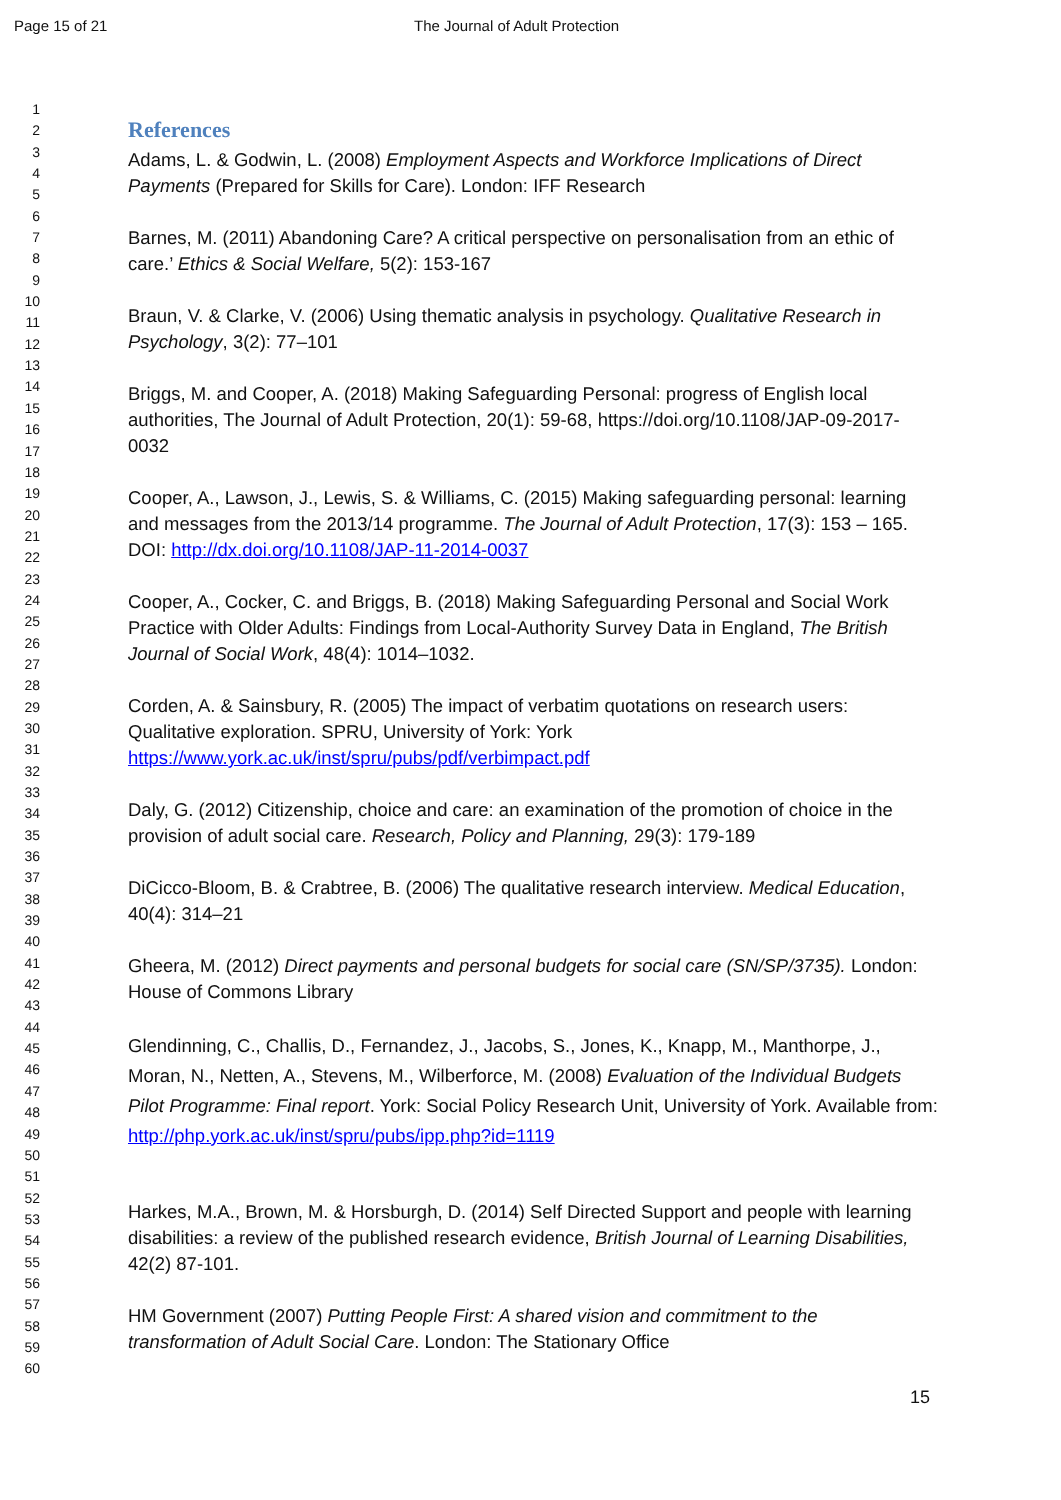Page 15 of 21 The Journal of Adult Protection
1
2
3
4
5
6
7
8
9
10
11
12
13
14
15
16
17
18
19
20
21
22
23
24
25
26
27
28
29
30
31
32
33
34
35
36
37
38
39
40
41
42
43
44
45
46
47
48
49
50
51
52
53
54
55
56
57
58
59
60
References
Adams, L. & Godwin, L. (2008) Employment Aspects and Workforce Implications of Direct Payments (Prepared for Skills for Care). London: IFF Research
Barnes, M. (2011) Abandoning Care? A critical perspective on personalisation from an ethic of care.’ Ethics & Social Welfare, 5(2): 153-167
Braun, V. & Clarke, V. (2006) Using thematic analysis in psychology. Qualitative Research in Psychology, 3(2): 77–101
Briggs, M. and Cooper, A. (2018) Making Safeguarding Personal: progress of English local authorities, The Journal of Adult Protection, 20(1): 59-68, https://doi.org/10.1108/JAP-09-2017-0032
Cooper, A., Lawson, J., Lewis, S. & Williams, C. (2015) Making safeguarding personal: learning and messages from the 2013/14 programme. The Journal of Adult Protection, 17(3): 153 – 165. DOI: http://dx.doi.org/10.1108/JAP-11-2014-0037
Cooper, A., Cocker, C. and Briggs, B. (2018) Making Safeguarding Personal and Social Work Practice with Older Adults: Findings from Local-Authority Survey Data in England, The British Journal of Social Work, 48(4): 1014–1032.
Corden, A. & Sainsbury, R. (2005) The impact of verbatim quotations on research users: Qualitative exploration. SPRU, University of York: York https://www.york.ac.uk/inst/spru/pubs/pdf/verbimpact.pdf
Daly, G. (2012) Citizenship, choice and care: an examination of the promotion of choice in the provision of adult social care. Research, Policy and Planning, 29(3): 179-189
DiCicco-Bloom, B. & Crabtree, B. (2006) The qualitative research interview. Medical Education, 40(4): 314–21
Gheera, M. (2012) Direct payments and personal budgets for social care (SN/SP/3735). London: House of Commons Library
Glendinning, C., Challis, D., Fernandez, J., Jacobs, S., Jones, K., Knapp, M., Manthorpe, J., Moran, N., Netten, A., Stevens, M., Wilberforce, M. (2008) Evaluation of the Individual Budgets Pilot Programme: Final report. York: Social Policy Research Unit, University of York. Available from: http://php.york.ac.uk/inst/spru/pubs/ipp.php?id=1119
Harkes, M.A., Brown, M. & Horsburgh, D. (2014) Self Directed Support and people with learning disabilities: a review of the published research evidence, British Journal of Learning Disabilities, 42(2) 87-101.
HM Government (2007) Putting People First: A shared vision and commitment to the transformation of Adult Social Care. London: The Stationary Office
15